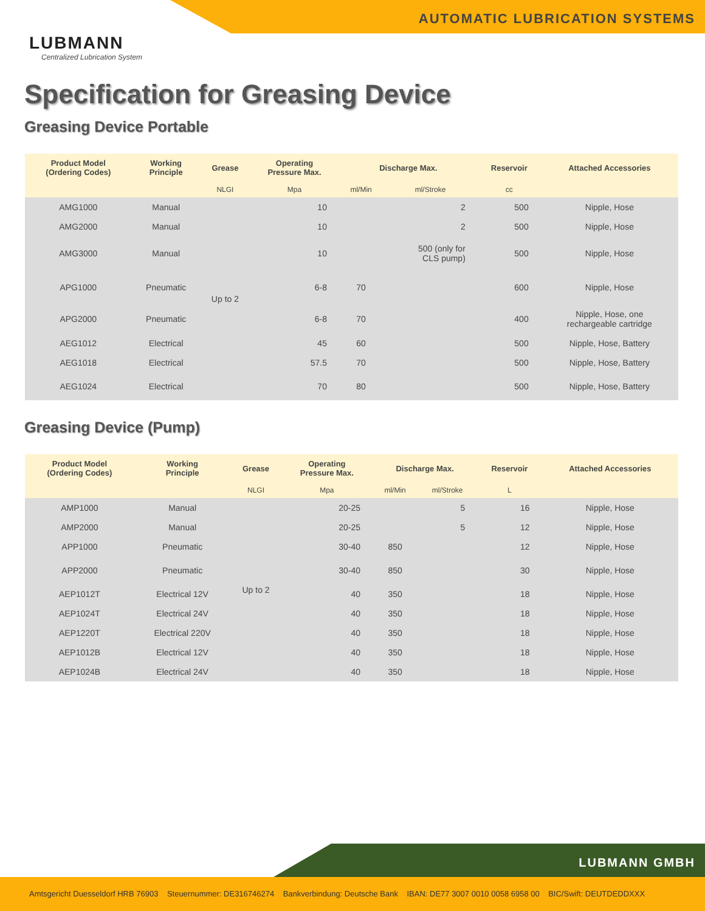AUTOMATIC LUBRICATION SYSTEMS
LUBMANN
Centralized Lubrication System
Specification for Greasing Device
Greasing Device Portable
| Product Model (Ordering Codes) | Working Principle | Grease | Operating Pressure Max. | Discharge Max. | | Reservoir | Attached Accessories |
| --- | --- | --- | --- | --- | --- | --- | --- |
| | | NLGI | Mpa | ml/Min | ml/Stroke | cc | |
| AMG1000 | Manual | Up to 2 | 10 | | 2 | 500 | Nipple, Hose |
| AMG2000 | Manual | | 10 | | 2 | 500 | Nipple, Hose |
| AMG3000 | Manual | | 10 | | 500 (only for CLS pump) | 500 | Nipple, Hose |
| APG1000 | Pneumatic | | 6-8 | 70 | | 600 | Nipple, Hose |
| APG2000 | Pneumatic | | 6-8 | 70 | | 400 | Nipple, Hose, one rechargeable cartridge |
| AEG1012 | Electrical | | 45 | 60 | | 500 | Nipple, Hose, Battery |
| AEG1018 | Electrical | | 57.5 | 70 | | 500 | Nipple, Hose, Battery |
| AEG1024 | Electrical | | 70 | 80 | | 500 | Nipple, Hose, Battery |
Greasing Device (Pump)
| Product Model (Ordering Codes) | Working Principle | Grease | Operating Pressure Max. | Discharge Max. | | Reservoir | Attached Accessories |
| --- | --- | --- | --- | --- | --- | --- | --- |
| | | NLGI | Mpa | ml/Min | ml/Stroke | L | |
| AMP1000 | Manual | Up to 2 | 20-25 | | 5 | 16 | Nipple, Hose |
| AMP2000 | Manual | | 20-25 | | 5 | 12 | Nipple, Hose |
| APP1000 | Pneumatic | | 30-40 | 850 | | 12 | Nipple, Hose |
| APP2000 | Pneumatic | | 30-40 | 850 | | 30 | Nipple, Hose |
| AEP1012T | Electrical 12V | | 40 | 350 | | 18 | Nipple, Hose |
| AEP1024T | Electrical 24V | | 40 | 350 | | 18 | Nipple, Hose |
| AEP1220T | Electrical 220V | | 40 | 350 | | 18 | Nipple, Hose |
| AEP1012B | Electrical 12V | | 40 | 350 | | 18 | Nipple, Hose |
| AEP1024B | Electrical 24V | | 40 | 350 | | 18 | Nipple, Hose |
LUBMANN GMBH
Amtsgericht Duesseldorf HRB 76903 Steuernummer: DE316746274 Bankverbindung: Deutsche Bank IBAN: DE77 3007 0010 0058 6958 00 BIC/Swift: DEUTDEDDXXX